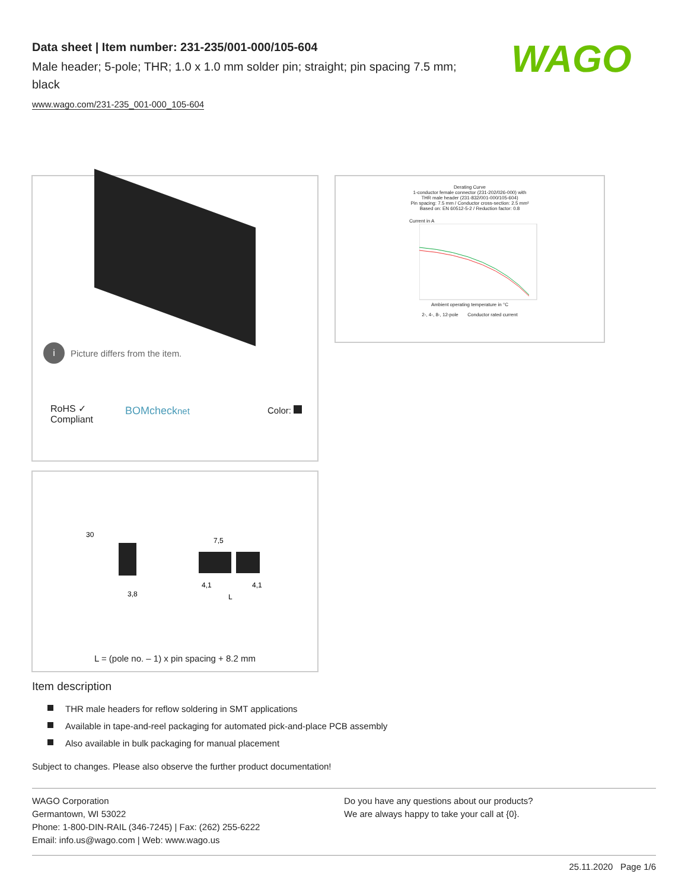Data sheet | Item number: 231-235/001-000/105-604
Male header; 5-pole; THR; 1.0 x 1.0 mm solder pin; straight; pin spacing 7.5 mm; black
www.wago.com/231-235_001-000_105-604
WAGO
i Picture differs from the item.
RoHS ✓
Compliant
BOMchecknet Color:
Derating Curve
1-conductor female connector (231-202/026-000) with
THR male header (231-832/001-000/105-604)
Pin spacing: 7.5 mm / Conductor cross-section: 2.5 mm²
Based on: EN 60512-5-2 / Reduction factor: 0.8
Current in A
Ambient operating temperature in °C
2-, 4-, 8-, 12-pole Conductor rated current
30
7,5
3,8
4,1
4,1
L
L = (pole no. – 1) x pin spacing + 8.2 mm
Item description
THR male headers for reflow soldering in SMT applications
Available in tape-and-reel packaging for automated pick-and-place PCB assembly
Also available in bulk packaging for manual placement
Subject to changes. Please also observe the further product documentation!
WAGO Corporation
Germantown, WI 53022
Phone: 1-800-DIN-RAIL (346-7245) | Fax: (262) 255-6222
Email: info.us@wago.com | Web: www.wago.us
Do you have any questions about our products?
We are always happy to take your call at {0}.
25.11.2020 Page 1/6